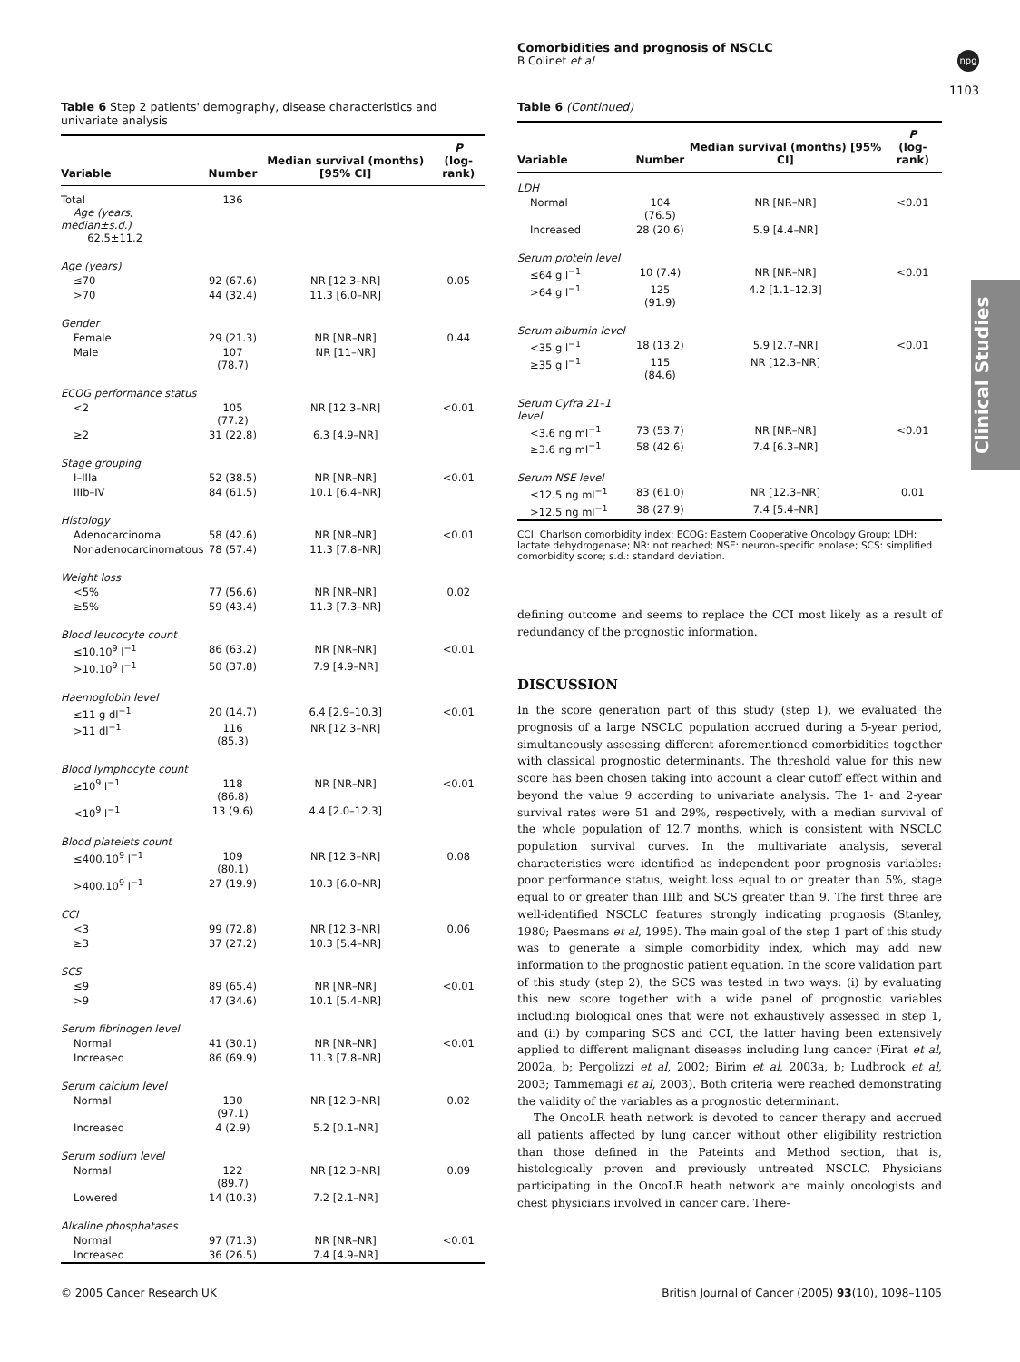Comorbidities and prognosis of NSCLC
B Colinet et al
npg
1103
Clinical Studies
Table 6 Step 2 patients' demography, disease characteristics and univariate analysis
| Variable | Number | Median survival (months) [95% CI] | P (log-rank) |
| --- | --- | --- | --- |
| Total Age (years, median±s.d.) 62.5±11.2 | 136 | | |
| Age (years) | | | |
| ≤70 | 92 (67.6) | NR [12.3–NR] | 0.05 |
| >70 | 44 (32.4) | 11.3 [6.0–NR] | |
| Gender | | | |
| Female | 29 (21.3) | NR [NR–NR] | 0.44 |
| Male | 107 (78.7) | NR [11–NR] | |
| ECOG performance status | | | |
| <2 | 105 (77.2) | NR [12.3–NR] | <0.01 |
| ≥2 | 31 (22.8) | 6.3 [4.9–NR] | |
| Stage grouping | | | |
| I–IIIa | 52 (38.5) | NR [NR–NR] | <0.01 |
| IIIb–IV | 84 (61.5) | 10.1 [6.4–NR] | |
| Histology | | | |
| Adenocarcinoma | 58 (42.6) | NR [NR–NR] | <0.01 |
| Nonadenocarcinomatous | 78 (57.4) | 11.3 [7.8–NR] | |
| Weight loss | | | |
| <5% | 77 (56.6) | NR [NR–NR] | 0.02 |
| ≥5% | 59 (43.4) | 11.3 [7.3–NR] | |
| Blood leucocyte count | | | |
| ≤10.10<sup>9</sup> l<sup>−1</sup> | 86 (63.2) | NR [NR–NR] | <0.01 |
| >10.10<sup>9</sup> l<sup>−1</sup> | 50 (37.8) | 7.9 [4.9–NR] | |
| Haemoglobin level | | | |
| ≤11 g dl<sup>−1</sup> | 20 (14.7) | 6.4 [2.9–10.3] | <0.01 |
| >11 dl<sup>−1</sup> | 116 (85.3) | NR [12.3–NR] | |
| Blood lymphocyte count | | | |
| ≥10<sup>9</sup> l<sup>−1</sup> | 118 (86.8) | NR [NR–NR] | <0.01 |
| <10<sup>9</sup> l<sup>−1</sup> | 13 (9.6) | 4.4 [2.0–12.3] | |
| Blood platelets count | | | |
| ≤400.10<sup>9</sup> l<sup>−1</sup> | 109 (80.1) | NR [12.3–NR] | 0.08 |
| >400.10<sup>9</sup> l<sup>−1</sup> | 27 (19.9) | 10.3 [6.0–NR] | |
| CCI | | | |
| <3 | 99 (72.8) | NR [12.3–NR] | 0.06 |
| ≥3 | 37 (27.2) | 10.3 [5.4–NR] | |
| SCS | | | |
| ≤9 | 89 (65.4) | NR [NR–NR] | <0.01 |
| >9 | 47 (34.6) | 10.1 [5.4–NR] | |
| Serum fibrinogen level | | | |
| Normal | 41 (30.1) | NR [NR–NR] | <0.01 |
| Increased | 86 (69.9) | 11.3 [7.8–NR] | |
| Serum calcium level | | | |
| Normal | 130 (97.1) | NR [12.3–NR] | 0.02 |
| Increased | 4 (2.9) | 5.2 [0.1–NR] | |
| Serum sodium level | | | |
| Normal | 122 (89.7) | NR [12.3–NR] | 0.09 |
| Lowered | 14 (10.3) | 7.2 [2.1–NR] | |
| Alkaline phosphatases | | | |
| Normal | 97 (71.3) | NR [NR–NR] | <0.01 |
| Increased | 36 (26.5) | 7.4 [4.9–NR] | |
Table 6 (Continued)
| Variable | Number | Median survival (months) [95% CI] | P (log-rank) |
| --- | --- | --- | --- |
| LDH | | | |
| Normal | 104 (76.5) | NR [NR–NR] | <0.01 |
| Increased | 28 (20.6) | 5.9 [4.4–NR] | |
| Serum protein level | | | |
| ≤64 g l<sup>−1</sup> | 10 (7.4) | NR [NR–NR] | <0.01 |
| >64 g l<sup>−1</sup> | 125 (91.9) | 4.2 [1.1–12.3] | |
| Serum albumin level | | | |
| <35 g l<sup>−1</sup> | 18 (13.2) | 5.9 [2.7–NR] | <0.01 |
| ≥35 g l<sup>−1</sup> | 115 (84.6) | NR [12.3–NR] | |
| Serum Cyfra 21–1 level | | | |
| <3.6 ng ml<sup>−1</sup> | 73 (53.7) | NR [NR–NR] | <0.01 |
| ≥3.6 ng ml<sup>−1</sup> | 58 (42.6) | 7.4 [6.3–NR] | |
| Serum NSE level | | | |
| ≤12.5 ng ml<sup>−1</sup> | 83 (61.0) | NR [12.3–NR] | 0.01 |
| >12.5 ng ml<sup>−1</sup> | 38 (27.9) | 7.4 [5.4–NR] | |
CCI: Charlson comorbidity index; ECOG: Eastern Cooperative Oncology Group; LDH: lactate dehydrogenase; NR: not reached; NSE: neuron-specific enolase; SCS: simplified comorbidity score; s.d.: standard deviation.
defining outcome and seems to replace the CCI most likely as a result of redundancy of the prognostic information.
DISCUSSION
In the score generation part of this study (step 1), we evaluated the prognosis of a large NSCLC population accrued during a 5-year period, simultaneously assessing different aforementioned comorbidities together with classical prognostic determinants. The threshold value for this new score has been chosen taking into account a clear cutoff effect within and beyond the value 9 according to univariate analysis. The 1- and 2-year survival rates were 51 and 29%, respectively, with a median survival of the whole population of 12.7 months, which is consistent with NSCLC population survival curves. In the multivariate analysis, several characteristics were identified as independent poor prognosis variables: poor performance status, weight loss equal to or greater than 5%, stage equal to or greater than IIIb and SCS greater than 9. The first three are well-identified NSCLC features strongly indicating prognosis (Stanley, 1980; Paesmans et al, 1995). The main goal of the step 1 part of this study was to generate a simple comorbidity index, which may add new information to the prognostic patient equation. In the score validation part of this study (step 2), the SCS was tested in two ways: (i) by evaluating this new score together with a wide panel of prognostic variables including biological ones that were not exhaustively assessed in step 1, and (ii) by comparing SCS and CCI, the latter having been extensively applied to different malignant diseases including lung cancer (Firat et al, 2002a, b; Pergolizzi et al, 2002; Birim et al, 2003a, b; Ludbrook et al, 2003; Tammemagi et al, 2003). Both criteria were reached demonstrating the validity of the variables as a prognostic determinant.
The OncoLR heath network is devoted to cancer therapy and accrued all patients affected by lung cancer without other eligibility restriction than those defined in the Pateints and Method section, that is, histologically proven and previously untreated NSCLC. Physicians participating in the OncoLR heath network are mainly oncologists and chest physicians involved in cancer care. There-
© 2005 Cancer Research UK
British Journal of Cancer (2005) 93(10), 1098–1105